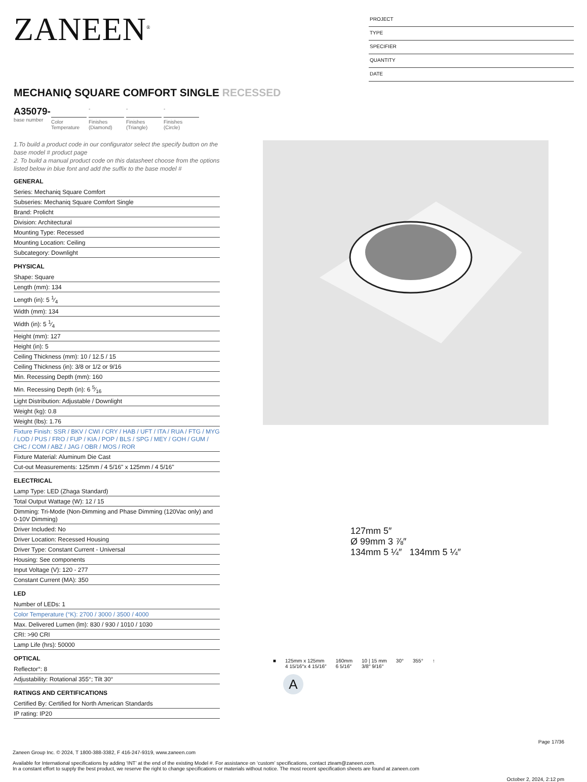ZANEEN<sup>®</sup>
PROJECT
TYPE
SPECIFIER
QUANTITY
DATE
MECHANIQ SQUARE COMFORT SINGLE RECESSED
A35079-
base number
Color Temperature
-
Finishes (Diamond)
-
Finishes (Triangle)
-
Finishes (Circle)
1.To build a product code in our configurator select the specify button on the base model # product page
2. To build a manual product code on this datasheet choose from the options listed below in blue font and add the suffix to the base model #
GENERAL
Series: Mechaniq Square Comfort
Subseries: Mechaniq Square Comfort Single
Brand: Prolicht
Division: Architectural
Mounting Type: Recessed
Mounting Location: Ceiling
Subcategory: Downlight
PHYSICAL
Shape: Square
Length (mm): 134
Length (in): 5 1⁄4
Width (mm): 134
Width (in): 5 1⁄4
Height (mm): 127
Height (in): 5
Ceiling Thickness (mm): 10 / 12.5 / 15
Ceiling Thickness (in): 3/8 or 1/2 or 9/16
Min. Recessing Depth (mm): 160
Min. Recessing Depth (in): 6 5⁄16
Light Distribution: Adjustable / Downlight
Weight (kg): 0.8
Weight (lbs): 1.76
Fixture Finish: SSR / BKV / CWI / CRY / HAB / UFT / ITA / RUA / FTG / MYG / LOD / PUS / FRO / FUP / KIA / POP / BLS / SPG / MEY / GOH / GUM / CHC / COM / ABZ / JAG / OBR / MOS / ROR
Fixture Material: Aluminum Die Cast
Cut-out Measurements: 125mm / 4 5/16" x 125mm / 4 5/16"
ELECTRICAL
Lamp Type: LED (Zhaga Standard)
Total Output Wattage (W): 12 / 15
Dimming: Tri-Mode (Non-Dimming and Phase Dimming (120Vac only) and 0-10V Dimming)
Driver Included: No
Driver Location: Recessed Housing
Driver Type: Constant Current - Universal
Housing: See components
Input Voltage (V): 120 - 277
Constant Current (MA): 350
LED
Number of LEDs: 1
Color Temperature (°K): 2700 / 3000 / 3500 / 4000
Max. Delivered Lumen (lm): 830 / 930 / 1010 / 1030
CRI: >90 CRI
Lamp Life (hrs): 50000
OPTICAL
Reflector°: 8
Adjustability: Rotational 355°; Tilt 30°
RATINGS AND CERTIFICATIONS
Certified By: Certified for North American Standards
IP rating: IP20
127mm 5″
Ø 99mm 3 ⅞″
134mm 5 ¼″ 134mm 5 ¼″
■ 125mm x 125mm
4 15/16″x 4 15/16″
160mm
6 5/16″
10 | 15 mm
3/8″ 9/16″
30° 355° ↑
A
Page 17/36
Zaneen Group Inc. © 2024, T 1800-388-3382, F 416-247-9319, www.zaneen.com
Available for International specifications by adding ‘INT’ at the end of the existing Model #. For assistance on ‘custom’ specifications, contact zteam@zaneen.com.
In a constant effort to supply the best product, we reserve the right to change specifications or materials without notice. The most recent specification sheets are found at zaneen.com
October 2, 2024, 2:12 pm